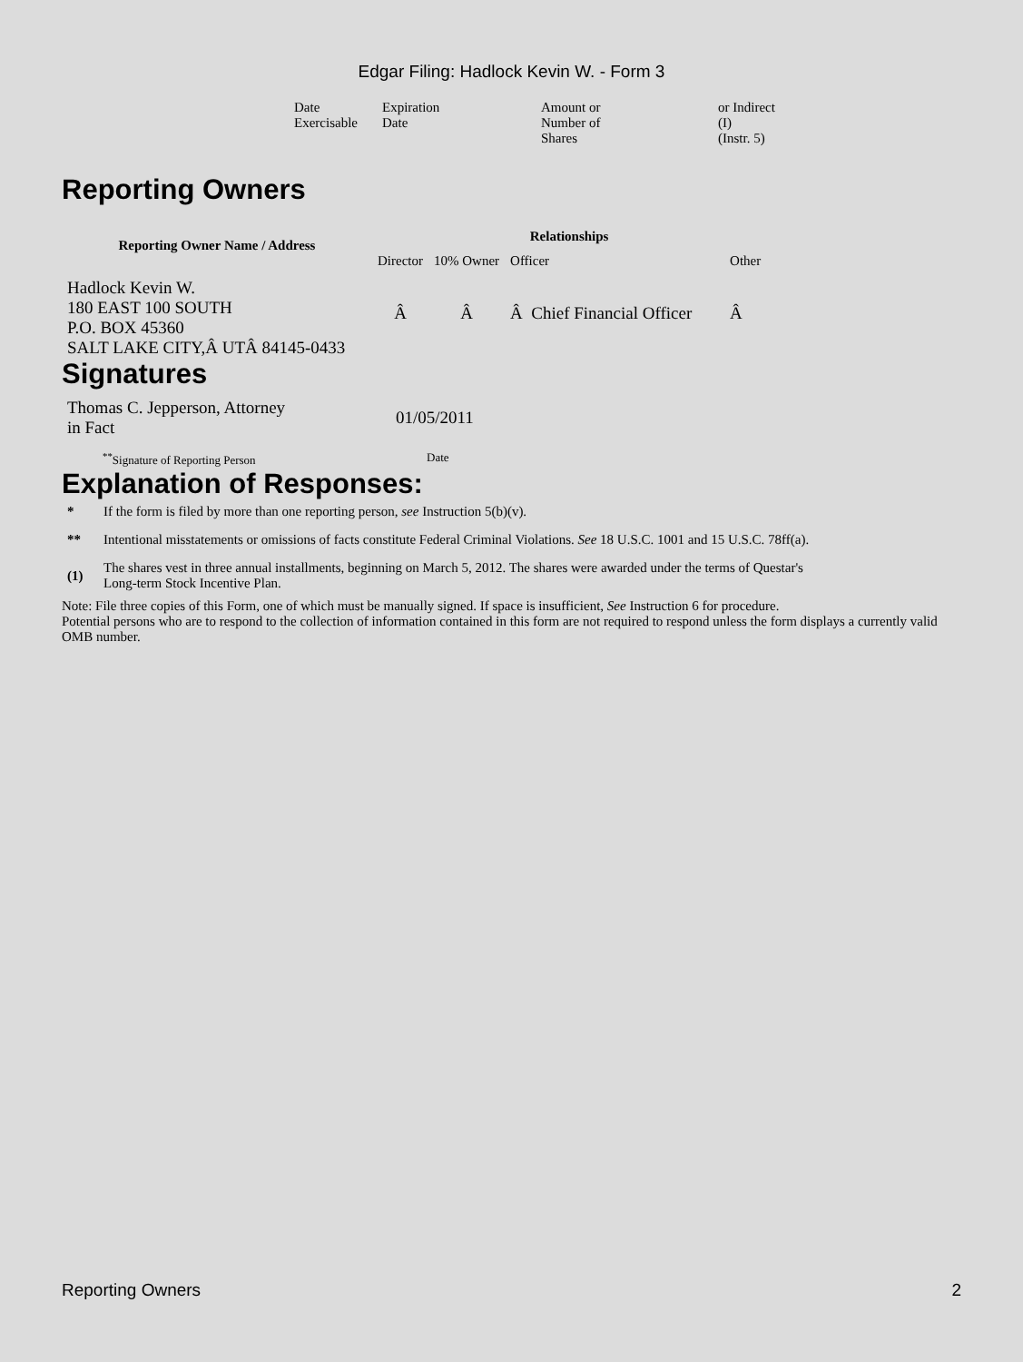Edgar Filing: Hadlock Kevin W. - Form 3
| Date Exercisable | Expiration Date | Amount or Number of Shares | or Indirect (I) (Instr. 5) |
Reporting Owners
| Reporting Owner Name / Address | Relationships | | | |
| --- | --- | --- | --- | --- |
| | Director | 10% Owner | Officer | Other |
| Hadlock Kevin W. 180 EAST 100 SOUTH P.O. BOX 45360 SALT LAKE CITY,Â UTÂ 84145-0433 | Â | Â | Â Chief Financial Officer | Â |
Signatures
| Thomas C. Jepperson, Attorney in Fact | 01/05/2011 |
| <sup>**</sup> Signature of Reporting Person | Date |
Explanation of Responses:
| * | If the form is filed by more than one reporting person, see Instruction 5(b)(v). |
| ** | Intentional misstatements or omissions of facts constitute Federal Criminal Violations. See 18 U.S.C. 1001 and 15 U.S.C. 78ff(a). |
| (1) | The shares vest in three annual installments, beginning on March 5, 2012. The shares were awarded under the terms of Questar's Long-term Stock Incentive Plan. |
Note: File three copies of this Form, one of which must be manually signed. If space is insufficient, See Instruction 6 for procedure.
Potential persons who are to respond to the collection of information contained in this form are not required to respond unless the form displays a currently valid OMB number.
Reporting Owners 2